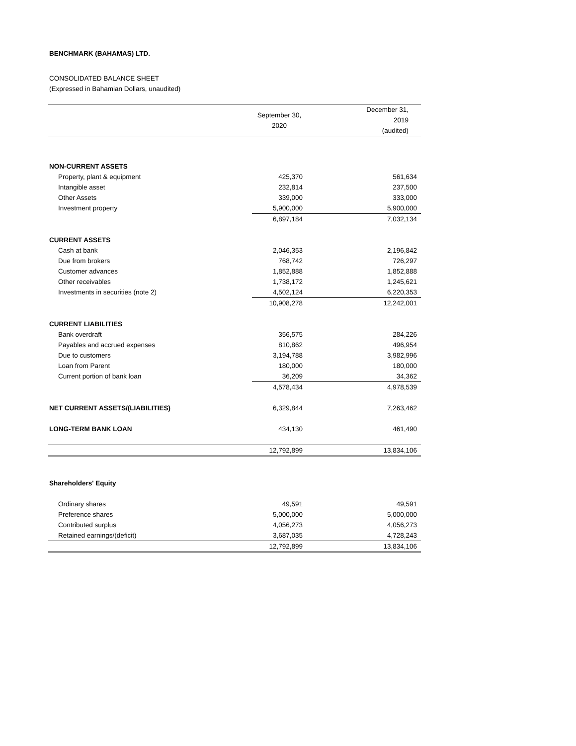BENCHMARK (BAHAMAS) LTD.
CONSOLIDATED BALANCE SHEET
(Expressed in Bahamian Dollars, unaudited)
| | September 30, 2020 | December 31, 2019 (audited) |
| --- | --- | --- |
| NON-CURRENT ASSETS | | |
| Property, plant & equipment | 425,370 | 561,634 |
| Intangible asset | 232,814 | 237,500 |
| Other Assets | 339,000 | 333,000 |
| Investment property | 5,900,000 | 5,900,000 |
| | 6,897,184 | 7,032,134 |
| CURRENT ASSETS | | |
| Cash at bank | 2,046,353 | 2,196,842 |
| Due from brokers | 768,742 | 726,297 |
| Customer advances | 1,852,888 | 1,852,888 |
| Other receivables | 1,738,172 | 1,245,621 |
| Investments in securities (note 2) | 4,502,124 | 6,220,353 |
| | 10,908,278 | 12,242,001 |
| CURRENT LIABILITIES | | |
| Bank overdraft | 356,575 | 284,226 |
| Payables and accrued expenses | 810,862 | 496,954 |
| Due to customers | 3,194,788 | 3,982,996 |
| Loan from Parent | 180,000 | 180,000 |
| Current portion of bank loan | 36,209 | 34,362 |
| | 4,578,434 | 4,978,539 |
| NET CURRENT ASSETS/(LIABILITIES) | 6,329,844 | 7,263,462 |
| LONG-TERM BANK LOAN | 434,130 | 461,490 |
| | 12,792,899 | 13,834,106 |
| Shareholders' Equity | | |
| Ordinary shares | 49,591 | 49,591 |
| Preference shares | 5,000,000 | 5,000,000 |
| Contributed surplus | 4,056,273 | 4,056,273 |
| Retained earnings/(deficit) | 3,687,035 | 4,728,243 |
| | 12,792,899 | 13,834,106 |